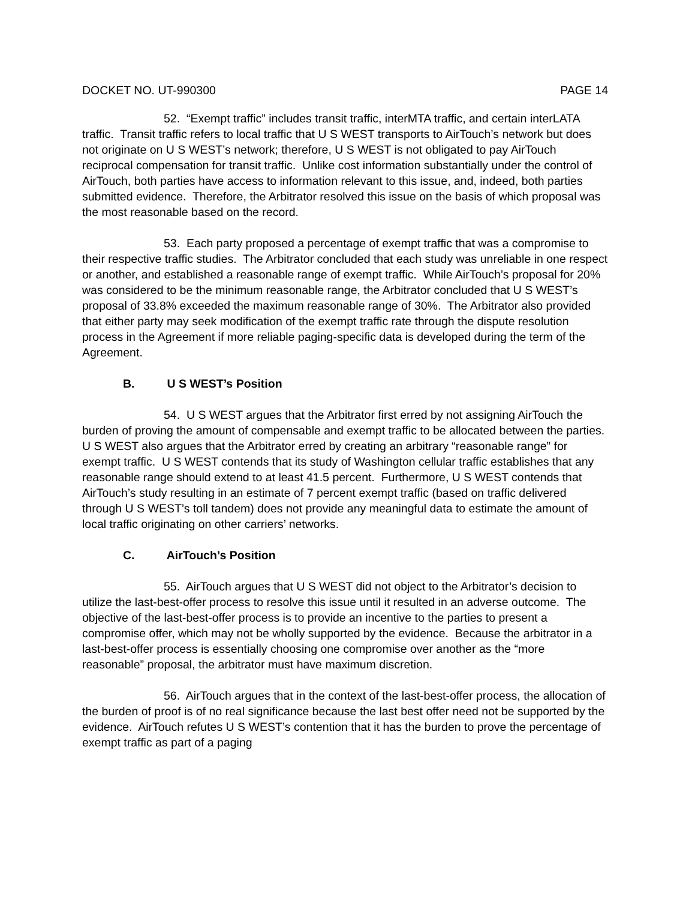DOCKET NO. UT-990300 PAGE 14
52. “Exempt traffic” includes transit traffic, interMTA traffic, and certain interLATA traffic. Transit traffic refers to local traffic that U S WEST transports to AirTouch’s network but does not originate on U S WEST’s network; therefore, U S WEST is not obligated to pay AirTouch reciprocal compensation for transit traffic. Unlike cost information substantially under the control of AirTouch, both parties have access to information relevant to this issue, and, indeed, both parties submitted evidence. Therefore, the Arbitrator resolved this issue on the basis of which proposal was the most reasonable based on the record.
53. Each party proposed a percentage of exempt traffic that was a compromise to their respective traffic studies. The Arbitrator concluded that each study was unreliable in one respect or another, and established a reasonable range of exempt traffic. While AirTouch’s proposal for 20% was considered to be the minimum reasonable range, the Arbitrator concluded that U S WEST’s proposal of 33.8% exceeded the maximum reasonable range of 30%. The Arbitrator also provided that either party may seek modification of the exempt traffic rate through the dispute resolution process in the Agreement if more reliable paging-specific data is developed during the term of the Agreement.
B. U S WEST’s Position
54. U S WEST argues that the Arbitrator first erred by not assigning AirTouch the burden of proving the amount of compensable and exempt traffic to be allocated between the parties. U S WEST also argues that the Arbitrator erred by creating an arbitrary “reasonable range” for exempt traffic. U S WEST contends that its study of Washington cellular traffic establishes that any reasonable range should extend to at least 41.5 percent. Furthermore, U S WEST contends that AirTouch’s study resulting in an estimate of 7 percent exempt traffic (based on traffic delivered through U S WEST’s toll tandem) does not provide any meaningful data to estimate the amount of local traffic originating on other carriers’ networks.
C. AirTouch’s Position
55. AirTouch argues that U S WEST did not object to the Arbitrator’s decision to utilize the last-best-offer process to resolve this issue until it resulted in an adverse outcome. The objective of the last-best-offer process is to provide an incentive to the parties to present a compromise offer, which may not be wholly supported by the evidence. Because the arbitrator in a last-best-offer process is essentially choosing one compromise over another as the “more reasonable” proposal, the arbitrator must have maximum discretion.
56. AirTouch argues that in the context of the last-best-offer process, the allocation of the burden of proof is of no real significance because the last best offer need not be supported by the evidence. AirTouch refutes U S WEST’s contention that it has the burden to prove the percentage of exempt traffic as part of a paging